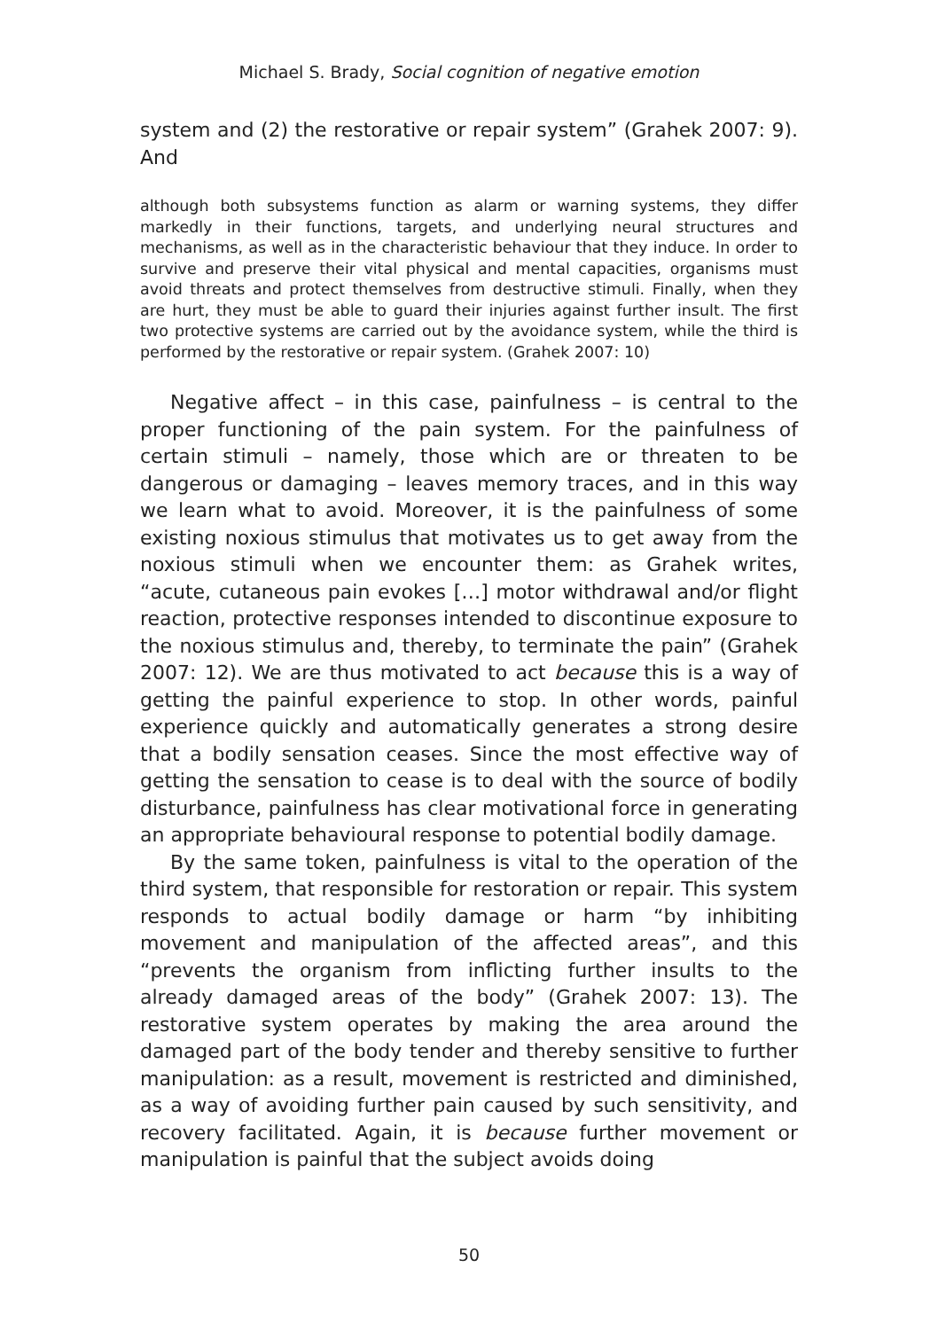Michael S. Brady, Social cognition of negative emotion
system and (2) the restorative or repair system” (Grahek 2007: 9). And
although both subsystems function as alarm or warning systems, they differ markedly in their functions, targets, and underlying neural structures and mechanisms, as well as in the characteristic behaviour that they induce. In order to survive and preserve their vital physical and mental capacities, organisms must avoid threats and protect themselves from destructive stimuli. Finally, when they are hurt, they must be able to guard their injuries against further insult. The first two protective systems are carried out by the avoidance system, while the third is performed by the restorative or repair system. (Grahek 2007: 10)
Negative affect – in this case, painfulness – is central to the proper functioning of the pain system. For the painfulness of certain stimuli – namely, those which are or threaten to be dangerous or damaging – leaves memory traces, and in this way we learn what to avoid. Moreover, it is the painfulness of some existing noxious stimulus that motivates us to get away from the noxious stimuli when we encounter them: as Grahek writes, “acute, cutaneous pain evokes […] motor withdrawal and/or flight reaction, protective responses intended to discontinue exposure to the noxious stimulus and, thereby, to terminate the pain” (Grahek 2007: 12). We are thus motivated to act because this is a way of getting the painful experience to stop. In other words, painful experience quickly and automatically generates a strong desire that a bodily sensation ceases. Since the most effective way of getting the sensation to cease is to deal with the source of bodily disturbance, painfulness has clear motivational force in generating an appropriate behavioural response to potential bodily damage.
By the same token, painfulness is vital to the operation of the third system, that responsible for restoration or repair. This system responds to actual bodily damage or harm “by inhibiting movement and manipulation of the affected areas”, and this “prevents the organism from inflicting further insults to the already damaged areas of the body” (Grahek 2007: 13). The restorative system operates by making the area around the damaged part of the body tender and thereby sensitive to further manipulation: as a result, movement is restricted and diminished, as a way of avoiding further pain caused by such sensitivity, and recovery facilitated. Again, it is because further movement or manipulation is painful that the subject avoids doing
50